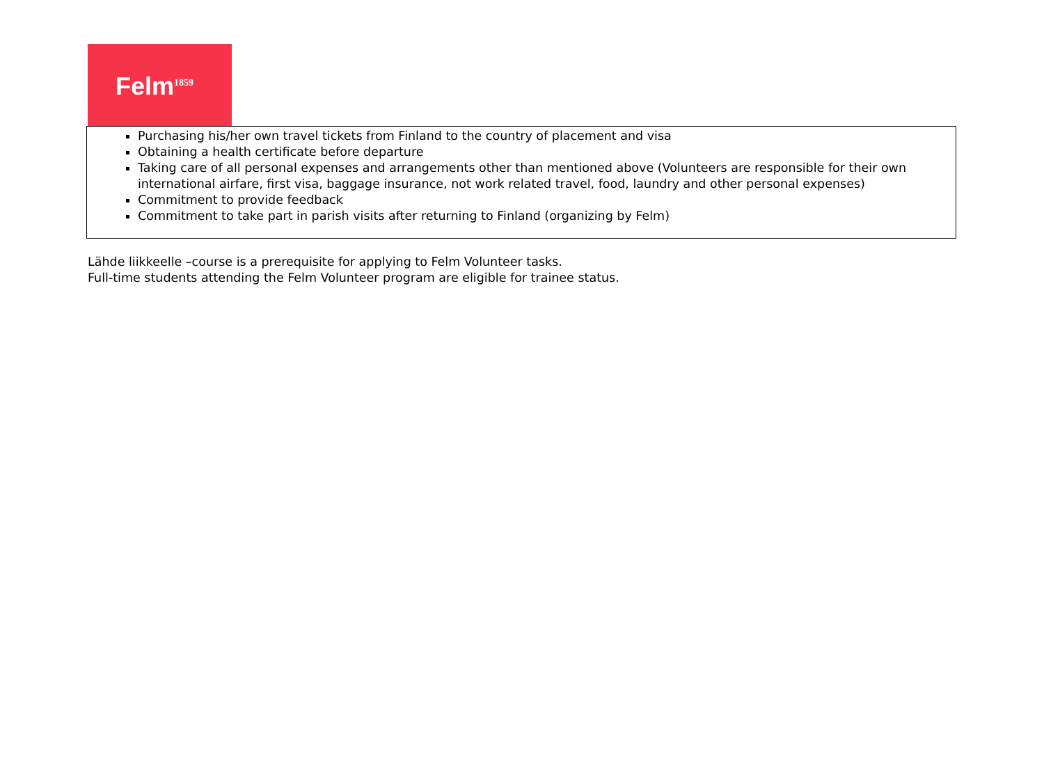Felm<sup>1859</sup>
| Purchasing his/her own travel tickets from Finland to the country of placement and visa Obtaining a health certificate before departure Taking care of all personal expenses and arrangements other than mentioned above (Volunteers are responsible for their own international airfare, first visa, baggage insurance, not work related travel, food, laundry and other personal expenses) Commitment to provide feedback Commitment to take part in parish visits after returning to Finland (organizing by Felm) |
Lähde liikkeelle –course is a prerequisite for applying to Felm Volunteer tasks.
Full-time students attending the Felm Volunteer program are eligible for trainee status.